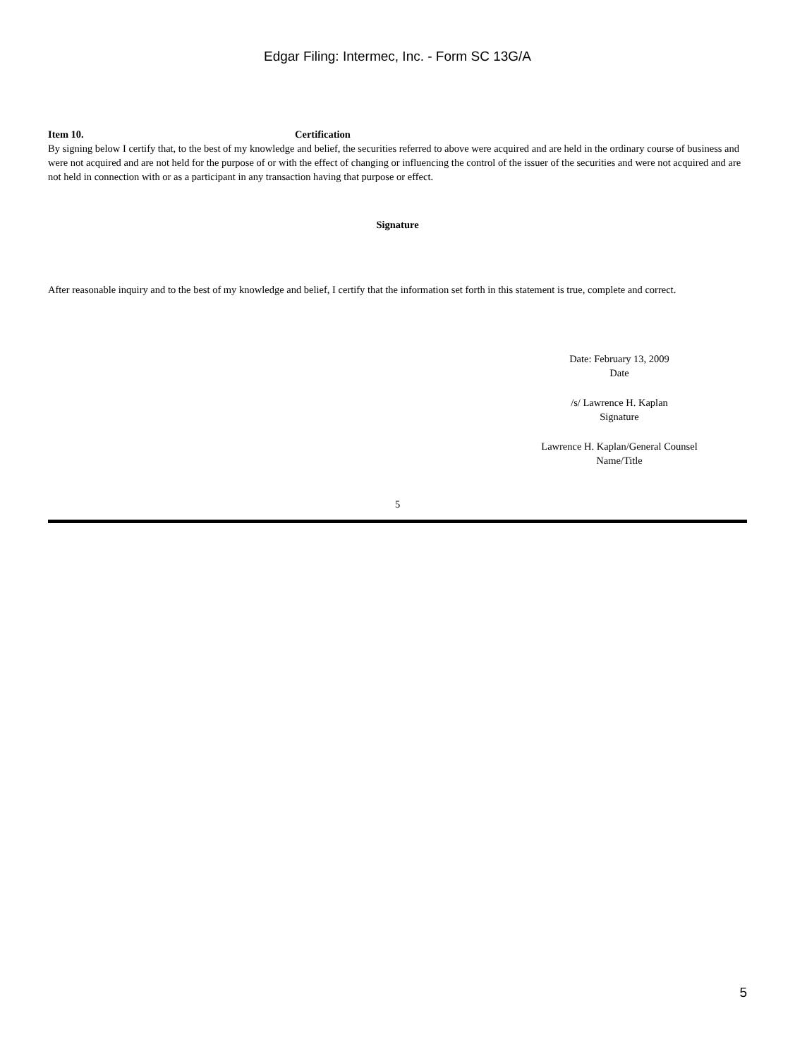Edgar Filing: Intermec, Inc. - Form SC 13G/A
Item 10. Certification
By signing below I certify that, to the best of my knowledge and belief, the securities referred to above were acquired and are held in the ordinary course of business and were not acquired and are not held for the purpose of or with the effect of changing or influencing the control of the issuer of the securities and were not acquired and are not held in connection with or as a participant in any transaction having that purpose or effect.
Signature
After reasonable inquiry and to the best of my knowledge and belief, I certify that the information set forth in this statement is true, complete and correct.
Date: February 13, 2009
Date
/s/ Lawrence H. Kaplan
Signature
Lawrence H. Kaplan/General Counsel
Name/Title
5
5